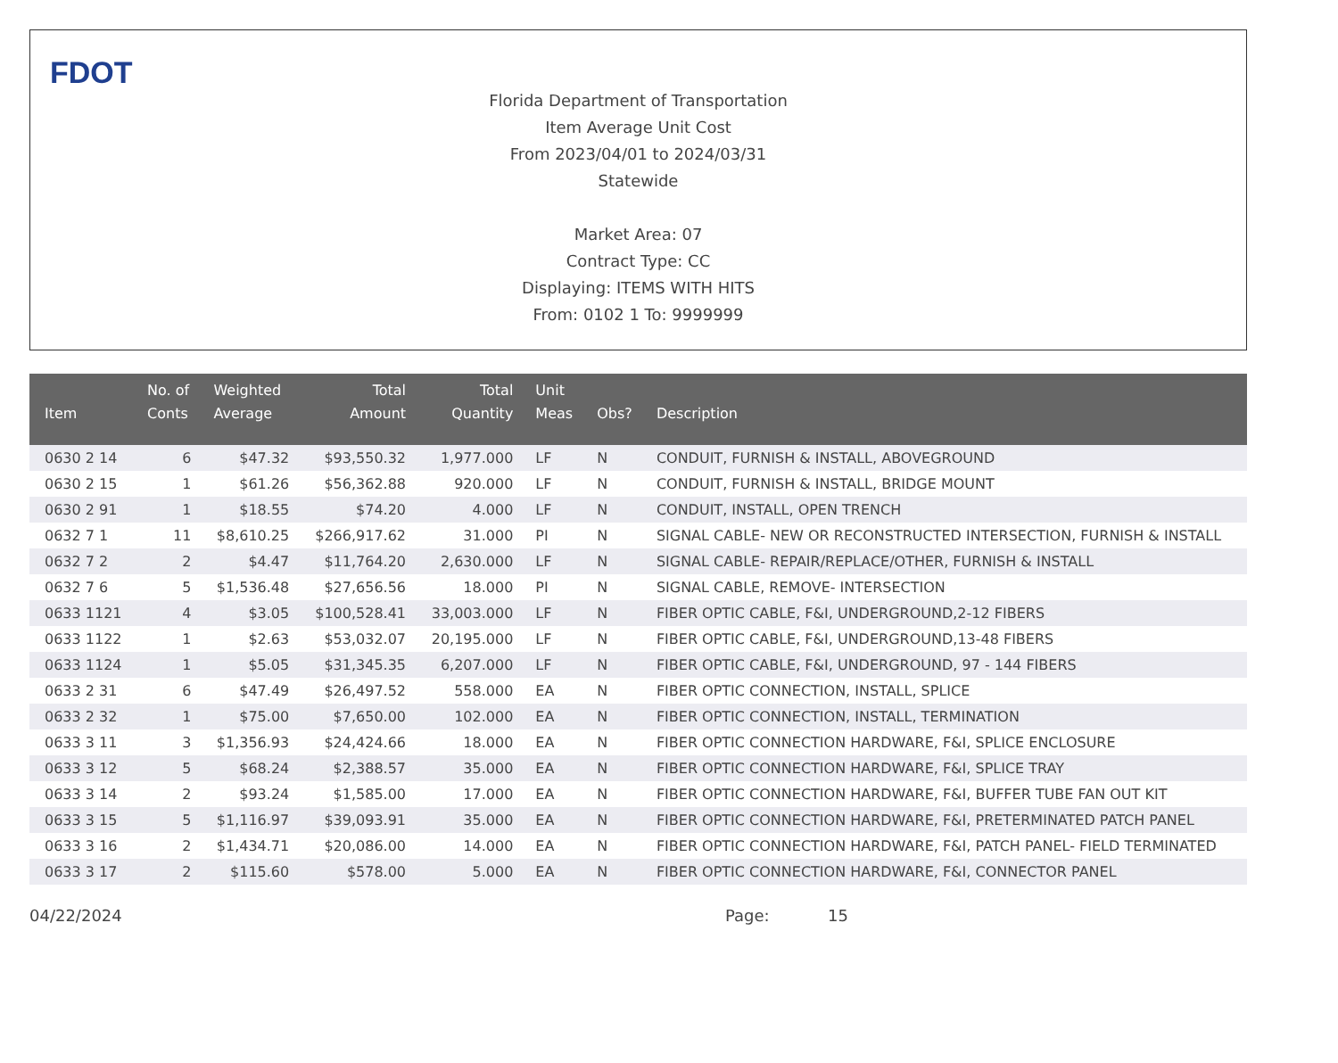FDOT
Florida Department of Transportation
Item Average Unit Cost
From 2023/04/01 to 2024/03/31
Statewide
Market Area: 07
Contract Type: CC
Displaying: ITEMS WITH HITS
From: 0102 1 To: 9999999
| Item | No. of Conts | Weighted Average | Total Amount | Total Quantity | Unit Meas | Obs? | Description |
| --- | --- | --- | --- | --- | --- | --- | --- |
| 0630 2 14 | 6 | $47.32 | $93,550.32 | 1,977.000 | LF | N | CONDUIT, FURNISH & INSTALL, ABOVEGROUND |
| 0630 2 15 | 1 | $61.26 | $56,362.88 | 920.000 | LF | N | CONDUIT, FURNISH & INSTALL, BRIDGE MOUNT |
| 0630 2 91 | 1 | $18.55 | $74.20 | 4.000 | LF | N | CONDUIT, INSTALL, OPEN TRENCH |
| 0632 7 1 | 11 | $8,610.25 | $266,917.62 | 31.000 | PI | N | SIGNAL CABLE- NEW OR RECONSTRUCTED INTERSECTION, FURNISH & INSTALL |
| 0632 7 2 | 2 | $4.47 | $11,764.20 | 2,630.000 | LF | N | SIGNAL CABLE- REPAIR/REPLACE/OTHER, FURNISH & INSTALL |
| 0632 7 6 | 5 | $1,536.48 | $27,656.56 | 18.000 | PI | N | SIGNAL CABLE, REMOVE- INTERSECTION |
| 0633 1121 | 4 | $3.05 | $100,528.41 | 33,003.000 | LF | N | FIBER OPTIC CABLE, F&I, UNDERGROUND,2-12 FIBERS |
| 0633 1122 | 1 | $2.63 | $53,032.07 | 20,195.000 | LF | N | FIBER OPTIC CABLE, F&I, UNDERGROUND,13-48 FIBERS |
| 0633 1124 | 1 | $5.05 | $31,345.35 | 6,207.000 | LF | N | FIBER OPTIC CABLE, F&I, UNDERGROUND, 97 - 144 FIBERS |
| 0633 2 31 | 6 | $47.49 | $26,497.52 | 558.000 | EA | N | FIBER OPTIC CONNECTION, INSTALL, SPLICE |
| 0633 2 32 | 1 | $75.00 | $7,650.00 | 102.000 | EA | N | FIBER OPTIC CONNECTION, INSTALL, TERMINATION |
| 0633 3 11 | 3 | $1,356.93 | $24,424.66 | 18.000 | EA | N | FIBER OPTIC CONNECTION HARDWARE, F&I, SPLICE ENCLOSURE |
| 0633 3 12 | 5 | $68.24 | $2,388.57 | 35.000 | EA | N | FIBER OPTIC CONNECTION HARDWARE, F&I, SPLICE TRAY |
| 0633 3 14 | 2 | $93.24 | $1,585.00 | 17.000 | EA | N | FIBER OPTIC CONNECTION HARDWARE, F&I, BUFFER TUBE FAN OUT KIT |
| 0633 3 15 | 5 | $1,116.97 | $39,093.91 | 35.000 | EA | N | FIBER OPTIC CONNECTION HARDWARE, F&I, PRETERMINATED PATCH PANEL |
| 0633 3 16 | 2 | $1,434.71 | $20,086.00 | 14.000 | EA | N | FIBER OPTIC CONNECTION HARDWARE, F&I, PATCH PANEL- FIELD TERMINATED |
| 0633 3 17 | 2 | $115.60 | $578.00 | 5.000 | EA | N | FIBER OPTIC CONNECTION HARDWARE, F&I, CONNECTOR PANEL |
04/22/2024 Page: 15